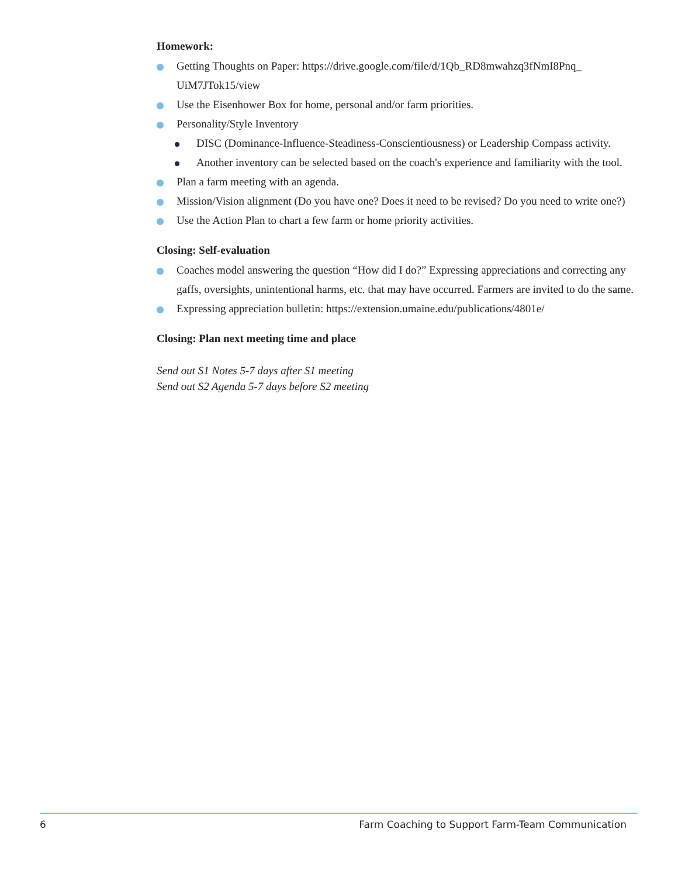Homework:
Getting Thoughts on Paper: https://drive.google.com/file/d/1Qb_RD8mwahzq3fNmI8Pnq_ UiM7JTok15/view
Use the Eisenhower Box for home, personal and/or farm priorities.
Personality/Style Inventory
DISC (Dominance-Influence-Steadiness-Conscientiousness) or Leadership Compass activity.
Another inventory can be selected based on the coach's experience and familiarity with the tool.
Plan a farm meeting with an agenda.
Mission/Vision alignment (Do you have one? Does it need to be revised? Do you need to write one?)
Use the Action Plan to chart a few farm or home priority activities.
Closing: Self-evaluation
Coaches model answering the question “How did I do?” Expressing appreciations and correcting any gaffs, oversights, unintentional harms, etc. that may have occurred. Farmers are invited to do the same.
Expressing appreciation bulletin: https://extension.umaine.edu/publications/4801e/
Closing: Plan next meeting time and place
Send out S1 Notes 5-7 days after S1 meeting
Send out S2 Agenda 5-7 days before S2 meeting
6 Farm Coaching to Support Farm-Team Communication